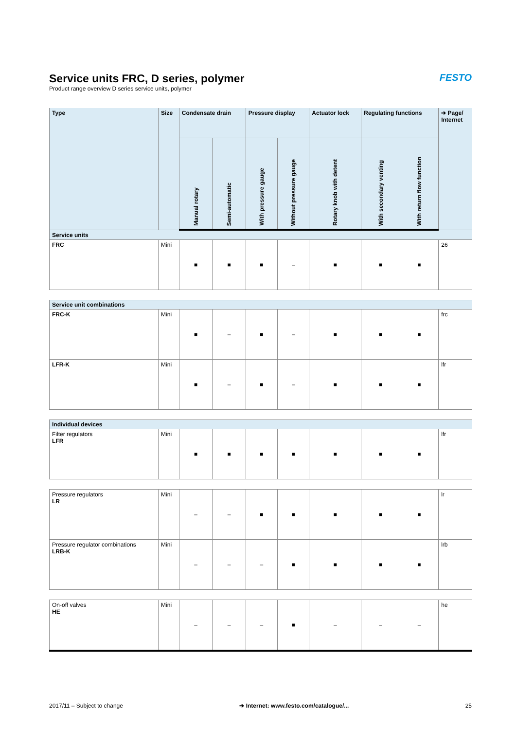Service units FRC, D series, polymer
Product range overview D series service units, polymer
FESTO
| Type | Size | Condensate drain | | Pressure display | | Actuator lock | Regulating functions | | ➔ Page/ Internet |
| --- | --- | --- | --- | --- | --- | --- | --- | --- | --- |
| | | Manual rotary | Semi-automatic | With pressure gauge | Without pressure gauge | Rotary knob with detent | With secondary venting | With return flow function | |
| Service units | | | | | | | | | |
| FRC | Mini | ■ | ■ | ■ | – | ■ | ■ | ■ | 26 |
| Service unit combinations | | | | | | | | | |
| FRC-K | Mini | ■ | – | ■ | – | ■ | ■ | ■ | frc |
| LFR-K | Mini | ■ | – | ■ | – | ■ | ■ | ■ | lfr |
| Individual devices | | | | | | | | | |
| Filter regulators LFR | Mini | ■ | ■ | ■ | ■ | ■ | ■ | ■ | lfr |
| Pressure regulators LR | Mini | – | – | ■ | ■ | ■ | ■ | ■ | lr |
| Pressure regulator combinations LRB-K | Mini | – | – | – | ■ | ■ | ■ | ■ | lrb |
| On-off valves HE | Mini | – | – | – | ■ | – | – | – | he |
2017/11 – Subject to change ➔ Internet: www.festo.com/catalogue/... 25